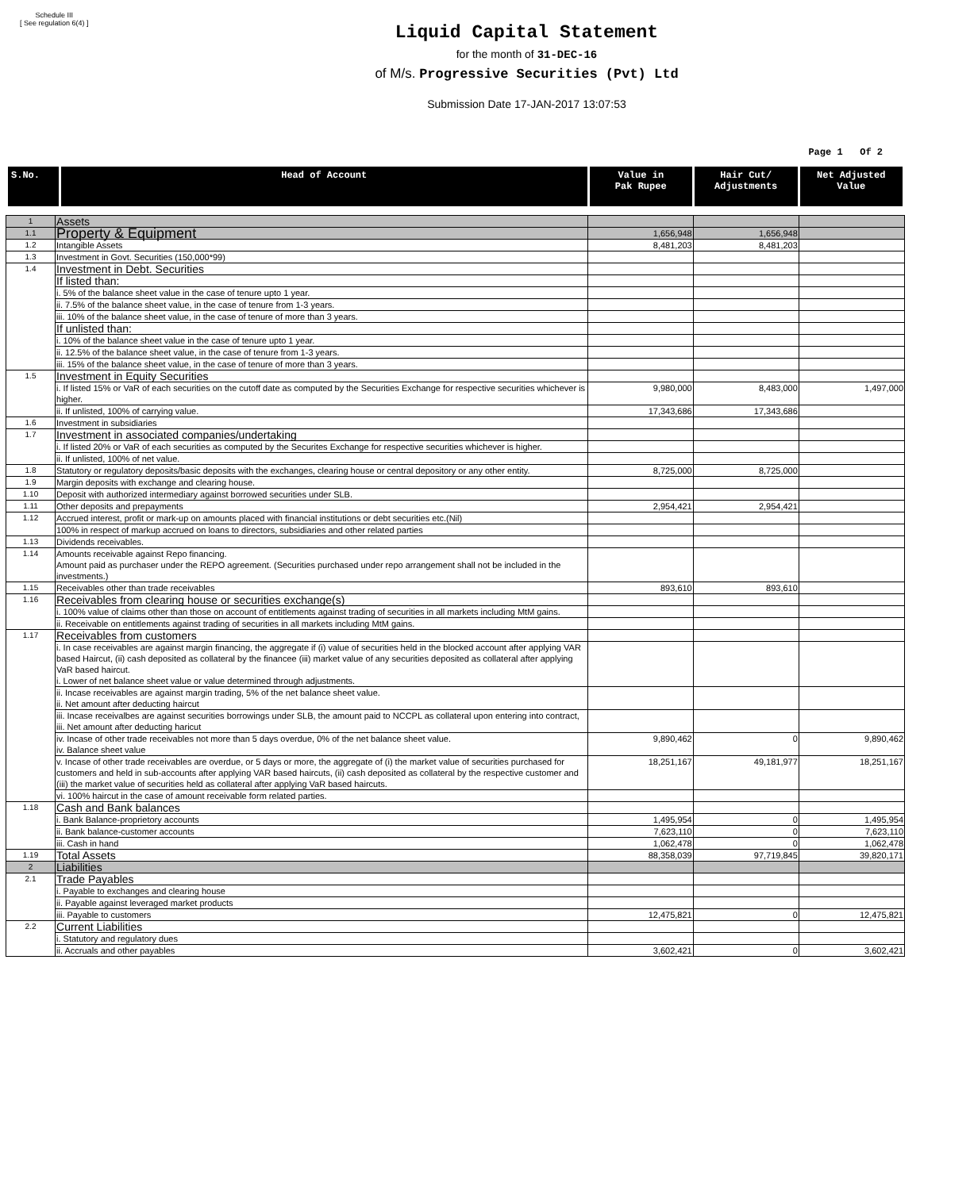Schedule III
[ See regulation 6(4) ]
Liquid Capital Statement
for the month of 31-DEC-16
of M/s. Progressive Securities (Pvt) Ltd
Submission Date 17-JAN-2017 13:07:53
Page 1 Of 2
| S.No. | Head of Account | Value in Pak Rupee | Hair Cut/ Adjustments | Net Adjusted Value |
| --- | --- | --- | --- | --- |
| 1 | Assets | | | |
| 1.1 | Property & Equipment | 1,656,948 | 1,656,948 | |
| 1.2 | Intangible Assets | 8,481,203 | 8,481,203 | |
| 1.3 | Investment in Govt. Securities (150,000*99) | | | |
| 1.4 | Investment in Debt. Securities | | | |
| | If listed than: | | | |
| | i. 5% of the balance sheet value in the case of tenure upto 1 year. | | | |
| | ii. 7.5% of the balance sheet value, in the case of tenure from 1-3 years. | | | |
| | iii. 10% of the balance sheet value, in the case of tenure of more than 3 years. | | | |
| | If unlisted than: | | | |
| | i. 10% of the balance sheet value in the case of tenure upto 1 year. | | | |
| | ii. 12.5% of the balance sheet value, in the case of tenure from 1-3 years. | | | |
| | iii. 15% of the balance sheet value, in the case of tenure of more than 3 years. | | | |
| 1.5 | Investment in Equity Securities | | | |
| | i. If listed 15% or VaR of each securities on the cutoff date as computed by the Securities Exchange for respective securities whichever is higher. | 9,980,000 | 8,483,000 | 1,497,000 |
| | ii. If unlisted, 100% of carrying value. | 17,343,686 | 17,343,686 | |
| 1.6 | Investment in subsidiaries | | | |
| 1.7 | Investment in associated companies/undertaking | | | |
| | i. If listed 20% or VaR of each securities as computed by the Securites Exchange for respective securities whichever is higher. | | | |
| | ii. If unlisted, 100% of net value. | | | |
| 1.8 | Statutory or regulatory deposits/basic deposits with the exchanges, clearing house or central depository or any other entity. | 8,725,000 | 8,725,000 | |
| 1.9 | Margin deposits with exchange and clearing house. | | | |
| 1.10 | Deposit with authorized intermediary against borrowed securities under SLB. | | | |
| 1.11 | Other deposits and prepayments | 2,954,421 | 2,954,421 | |
| 1.12 | Accrued interest, profit or mark-up on amounts placed with financial institutions or debt securities etc.(Nil) | | | |
| | 100% in respect of markup accrued on loans to directors, subsidiaries and other related parties | | | |
| 1.13 | Dividends receivables. | | | |
| 1.14 | Amounts receivable against Repo financing. Amount paid as purchaser under the REPO agreement. (Securities purchased under repo arrangement shall not be included in the investments.) | | | |
| 1.15 | Receivables other than trade receivables | 893,610 | 893,610 | |
| 1.16 | Receivables from clearing house or securities exchange(s) | | | |
| | i. 100% value of claims other than those on account of entitlements against trading of securities in all markets including MtM gains. | | | |
| | ii. Receivable on entitlements against trading of securities in all markets including MtM gains. | | | |
| 1.17 | Receivables from customers | | | |
| | i. In case receivables are against margin financing, the aggregate if (i) value of securities held in the blocked account after applying VAR based Haircut, (ii) cash deposited as collateral by the financee (iii) market value of any securities deposited as collateral after applying VaR based haircut. i. Lower of net balance sheet value or value determined through adjustments. | | | |
| | ii. Incase receivables are against margin trading, 5% of the net balance sheet value. ii. Net amount after deducting haircut | | | |
| | iii. Incase receivalbes are against securities borrowings under SLB, the amount paid to NCCPL as collateral upon entering into contract, iii. Net amount after deducting haricut | | | |
| | iv. Incase of other trade receivables not more than 5 days overdue, 0% of the net balance sheet value. iv. Balance sheet value | 9,890,462 | 0 | 9,890,462 |
| | v. Incase of other trade receivables are overdue, or 5 days or more, the aggregate of (i) the market value of securities purchased for customers and held in sub-accounts after applying VAR based haircuts, (ii) cash deposited as collateral by the respective customer and (iii) the market value of securities held as collateral after applying VaR based haircuts. | 18,251,167 | 49,181,977 | 18,251,167 |
| | vi. 100% haircut in the case of amount receivable form related parties. | | | |
| 1.18 | Cash and Bank balances | | | |
| | i. Bank Balance-proprietory accounts | 1,495,954 | 0 | 1,495,954 |
| | ii. Bank balance-customer accounts | 7,623,110 | 0 | 7,623,110 |
| | iii. Cash in hand | 1,062,478 | 0 | 1,062,478 |
| 1.19 | Total Assets | 88,358,039 | 97,719,845 | 39,820,171 |
| 2 | Liabilities | | | |
| 2.1 | Trade Payables | | | |
| | i. Payable to exchanges and clearing house | | | |
| | ii. Payable against leveraged market products | | | |
| | iii. Payable to customers | 12,475,821 | 0 | 12,475,821 |
| 2.2 | Current Liabilities | | | |
| | i. Statutory and regulatory dues | | | |
| | ii. Accruals and other payables | 3,602,421 | 0 | 3,602,421 |